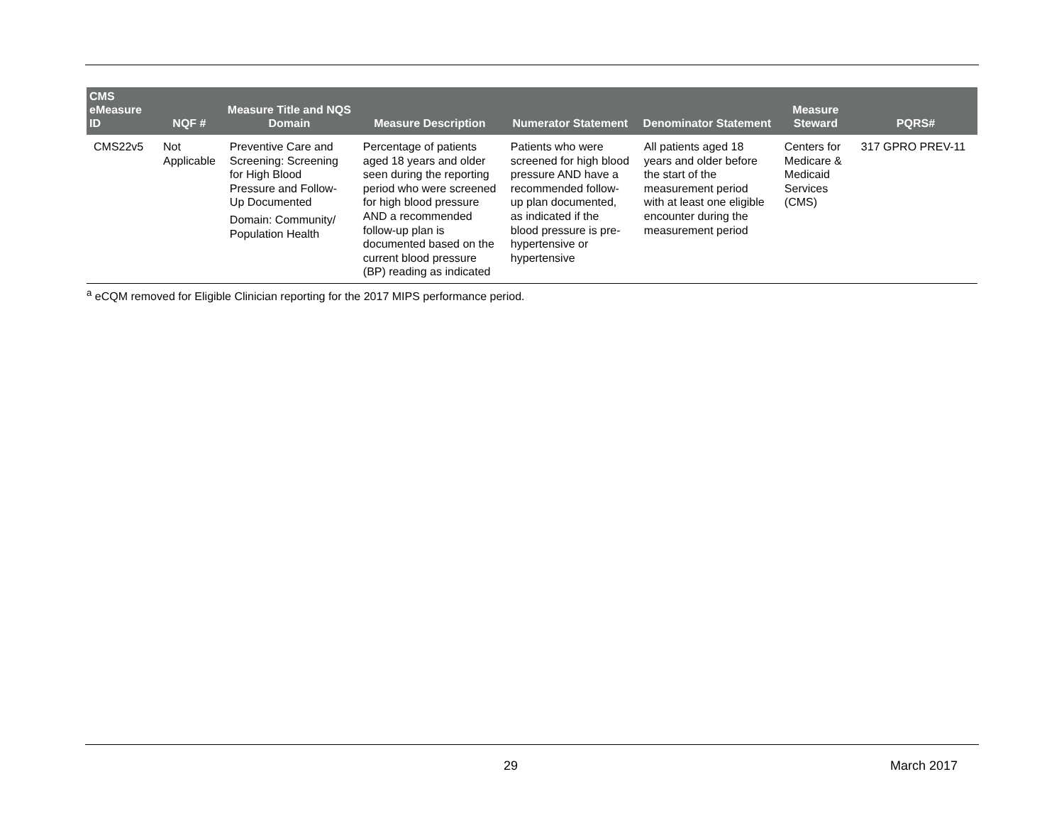| CMS eMeasure ID | NQF # | Measure Title and NQS Domain | Measure Description | Numerator Statement | Denominator Statement | Measure Steward | PQRS# |
| --- | --- | --- | --- | --- | --- | --- | --- |
| CMS22v5 | Not Applicable | Preventive Care and Screening: Screening for High Blood Pressure and Follow-Up Documented Domain: Community/ Population Health | Percentage of patients aged 18 years and older seen during the reporting period who were screened for high blood pressure AND a recommended follow-up plan is documented based on the current blood pressure (BP) reading as indicated | Patients who were screened for high blood pressure AND have a recommended follow-up plan documented, as indicated if the blood pressure is pre-hypertensive or hypertensive | All patients aged 18 years and older before the start of the measurement period with at least one eligible encounter during the measurement period | Centers for Medicare & Medicaid Services (CMS) | 317 GPRO PREV-11 |
<sup>a</sup> eCQM removed for Eligible Clinician reporting for the 2017 MIPS performance period.
29 March 2017